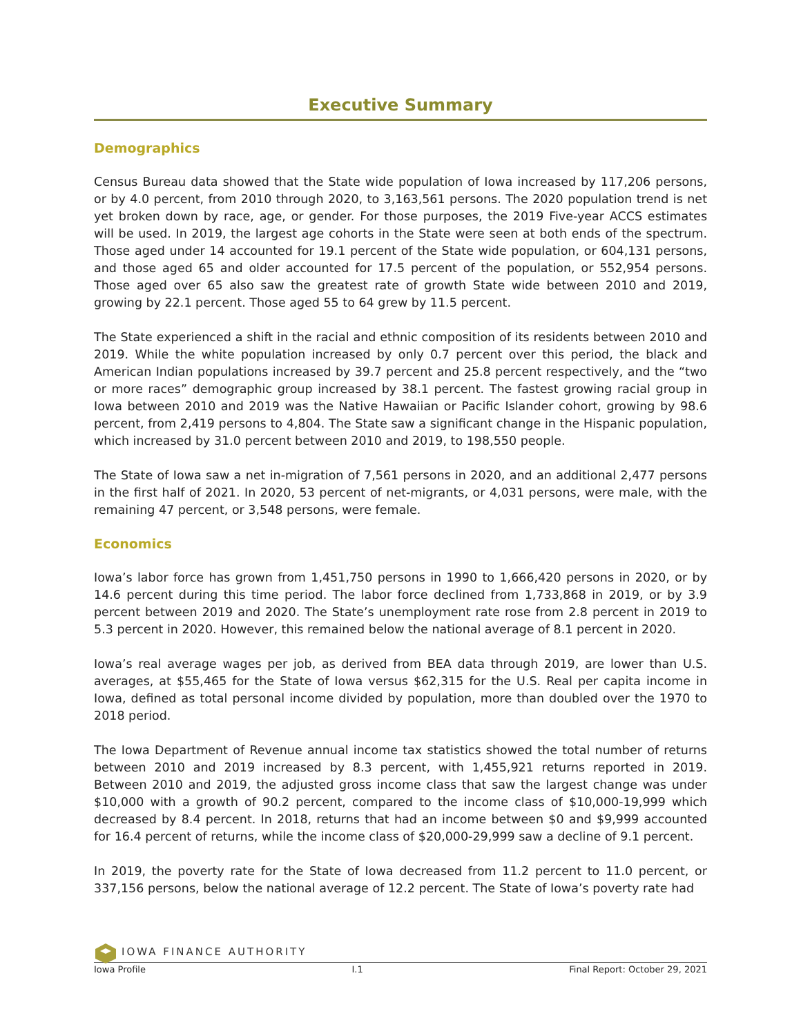Executive Summary
Demographics
Census Bureau data showed that the State wide population of Iowa increased by 117,206 persons, or by 4.0 percent, from 2010 through 2020, to 3,163,561 persons. The 2020 population trend is net yet broken down by race, age, or gender. For those purposes, the 2019 Five-year ACCS estimates will be used. In 2019, the largest age cohorts in the State were seen at both ends of the spectrum. Those aged under 14 accounted for 19.1 percent of the State wide population, or 604,131 persons, and those aged 65 and older accounted for 17.5 percent of the population, or 552,954 persons. Those aged over 65 also saw the greatest rate of growth State wide between 2010 and 2019, growing by 22.1 percent. Those aged 55 to 64 grew by 11.5 percent.
The State experienced a shift in the racial and ethnic composition of its residents between 2010 and 2019. While the white population increased by only 0.7 percent over this period, the black and American Indian populations increased by 39.7 percent and 25.8 percent respectively, and the “two or more races” demographic group increased by 38.1 percent. The fastest growing racial group in Iowa between 2010 and 2019 was the Native Hawaiian or Pacific Islander cohort, growing by 98.6 percent, from 2,419 persons to 4,804. The State saw a significant change in the Hispanic population, which increased by 31.0 percent between 2010 and 2019, to 198,550 people.
The State of Iowa saw a net in-migration of 7,561 persons in 2020, and an additional 2,477 persons in the first half of 2021. In 2020, 53 percent of net-migrants, or 4,031 persons, were male, with the remaining 47 percent, or 3,548 persons, were female.
Economics
Iowa’s labor force has grown from 1,451,750 persons in 1990 to 1,666,420 persons in 2020, or by 14.6 percent during this time period. The labor force declined from 1,733,868 in 2019, or by 3.9 percent between 2019 and 2020. The State’s unemployment rate rose from 2.8 percent in 2019 to 5.3 percent in 2020. However, this remained below the national average of 8.1 percent in 2020.
Iowa’s real average wages per job, as derived from BEA data through 2019, are lower than U.S. averages, at $55,465 for the State of Iowa versus $62,315 for the U.S. Real per capita income in Iowa, defined as total personal income divided by population, more than doubled over the 1970 to 2018 period.
The Iowa Department of Revenue annual income tax statistics showed the total number of returns between 2010 and 2019 increased by 8.3 percent, with 1,455,921 returns reported in 2019. Between 2010 and 2019, the adjusted gross income class that saw the largest change was under $10,000 with a growth of 90.2 percent, compared to the income class of $10,000-19,999 which decreased by 8.4 percent. In 2018, returns that had an income between $0 and $9,999 accounted for 16.4 percent of returns, while the income class of $20,000-29,999 saw a decline of 9.1 percent.
In 2019, the poverty rate for the State of Iowa decreased from 11.2 percent to 11.0 percent, or 337,156 persons, below the national average of 12.2 percent. The State of Iowa’s poverty rate had
IOWA FINANCE AUTHORITY
Iowa Profile I.1 Final Report: October 29, 2021